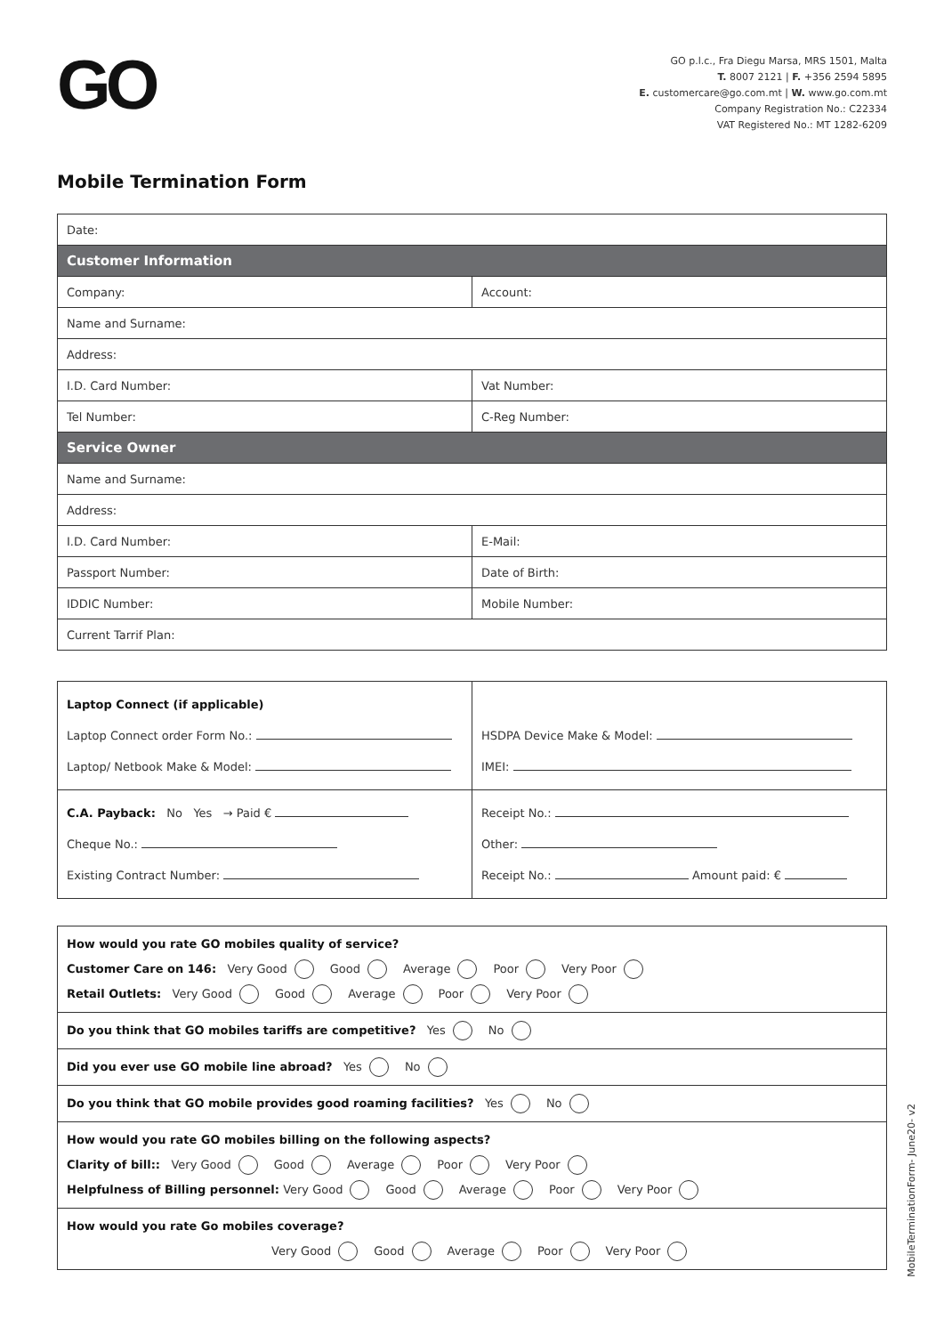GO
GO p.l.c., Fra Diegu Marsa, MRS 1501, Malta
T. 8007 2121 | F. +356 2594 5895
E. customercare@go.com.mt | W. www.go.com.mt
Company Registration No.: C22334
VAT Registered No.: MT 1282-6209
Mobile Termination Form
| Date: | |
| Customer Information | |
| Company: | Account: |
| Name and Surname: | |
| Address: | |
| I.D. Card Number: | Vat Number: |
| Tel Number: | C-Reg Number: |
| Service Owner | |
| Name and Surname: | |
| Address: | |
| I.D. Card Number: | E-Mail: |
| Passport Number: | Date of Birth: |
| IDDIC Number: | Mobile Number: |
| Current Tarrif Plan: | |
| Laptop Connect (if applicable) Laptop Connect order Form No.: Laptop/ Netbook Make & Model: | HSDPA Device Make & Model: IMEI: |
| C.A. Payback: No Yes → Paid € Cheque No.: Existing Contract Number: | Receipt No.: Other: Receipt No.: Amount paid: € |
| How would you rate GO mobiles quality of service? Customer Care on 146: Very Good Good Average Poor Very Poor Retail Outlets: Very Good Good Average Poor Very Poor |
| Do you think that GO mobiles tariffs are competitive? Yes No |
| Did you ever use GO mobile line abroad? Yes No |
| Do you think that GO mobile provides good roaming facilities? Yes No |
| How would you rate GO mobiles billing on the following aspects? Clarity of bill:: Very Good Good Average Poor Very Poor Helpfulness of Billing personnel: Very Good Good Average Poor Very Poor |
| How would you rate Go mobiles coverage? Very Good Good Average Poor Very Poor |
MobileTerminationForm- June20- v2